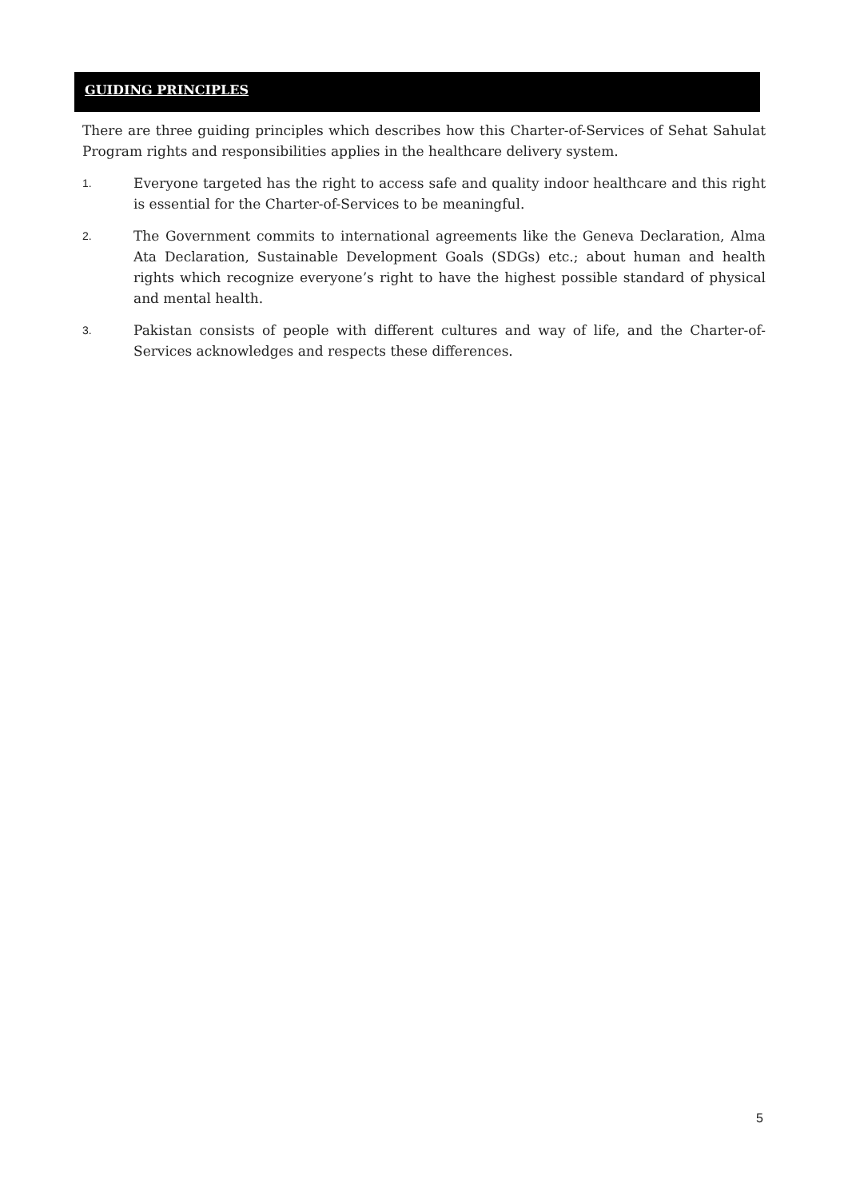GUIDING PRINCIPLES
There are three guiding principles which describes how this Charter-of-Services of Sehat Sahulat Program rights and responsibilities applies in the healthcare delivery system.
1.
Everyone targeted has the right to access safe and quality indoor healthcare and this right is essential for the Charter-of-Services to be meaningful.
2.
The Government commits to international agreements like the Geneva Declaration, Alma Ata Declaration, Sustainable Development Goals (SDGs) etc.; about human and health rights which recognize everyone’s right to have the highest possible standard of physical and mental health.
3.
Pakistan consists of people with different cultures and way of life, and the Charter-of-Services acknowledges and respects these differences.
5